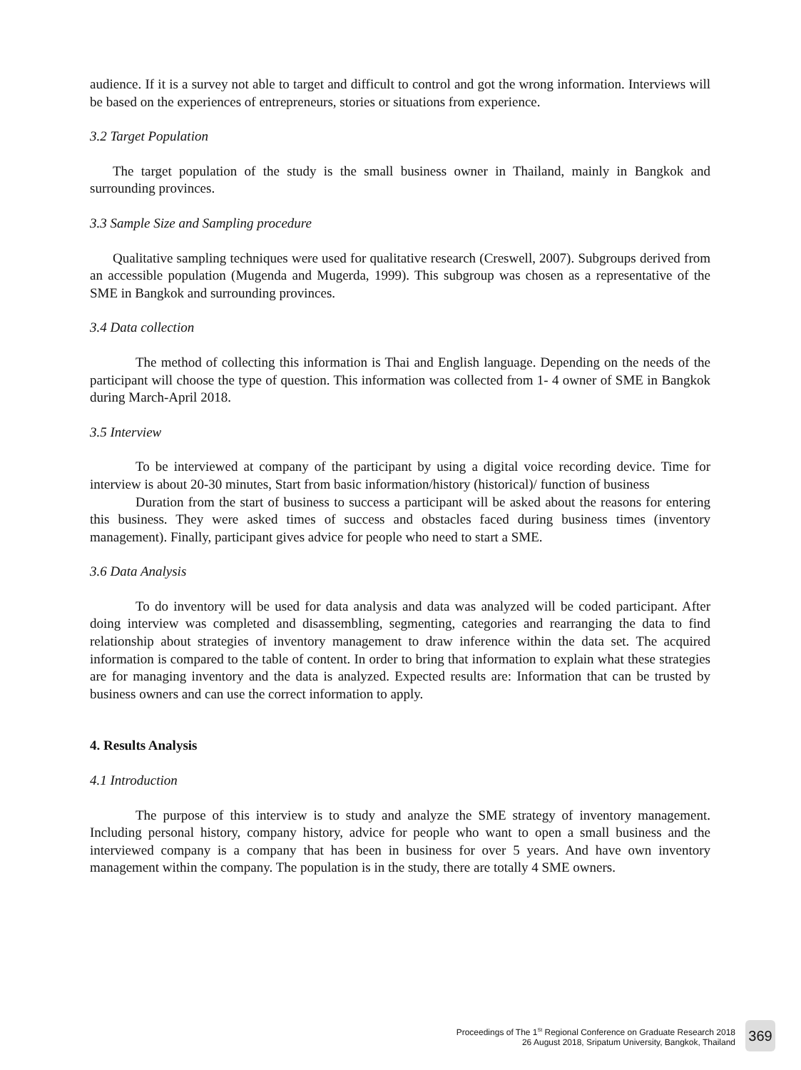audience. If it is a survey not able to target and difficult to control and got the wrong information. Interviews will be based on the experiences of entrepreneurs, stories or situations from experience.
3.2 Target Population
The target population of the study is the small business owner in Thailand, mainly in Bangkok and surrounding provinces.
3.3 Sample Size and Sampling procedure
Qualitative sampling techniques were used for qualitative research (Creswell, 2007). Subgroups derived from an accessible population (Mugenda and Mugerda, 1999). This subgroup was chosen as a representative of the SME in Bangkok and surrounding provinces.
3.4 Data collection
The method of collecting this information is Thai and English language. Depending on the needs of the participant will choose the type of question. This information was collected from 1- 4 owner of SME in Bangkok during March-April 2018.
3.5 Interview
To be interviewed at company of the participant by using a digital voice recording device. Time for interview is about 20-30 minutes, Start from basic information/history (historical)/ function of business
Duration from the start of business to success a participant will be asked about the reasons for entering this business. They were asked times of success and obstacles faced during business times (inventory management). Finally, participant gives advice for people who need to start a SME.
3.6 Data Analysis
To do inventory will be used for data analysis and data was analyzed will be coded participant. After doing interview was completed and disassembling, segmenting, categories and rearranging the data to find relationship about strategies of inventory management to draw inference within the data set. The acquired information is compared to the table of content. In order to bring that information to explain what these strategies are for managing inventory and the data is analyzed. Expected results are: Information that can be trusted by business owners and can use the correct information to apply.
4. Results Analysis
4.1 Introduction
The purpose of this interview is to study and analyze the SME strategy of inventory management. Including personal history, company history, advice for people who want to open a small business and the interviewed company is a company that has been in business for over 5 years. And have own inventory management within the company. The population is in the study, there are totally 4 SME owners.
Proceedings of The 1<sup>St</sup> Regional Conference on Graduate Research 2018
26 August 2018, Sripatum University, Bangkok, Thailand
369